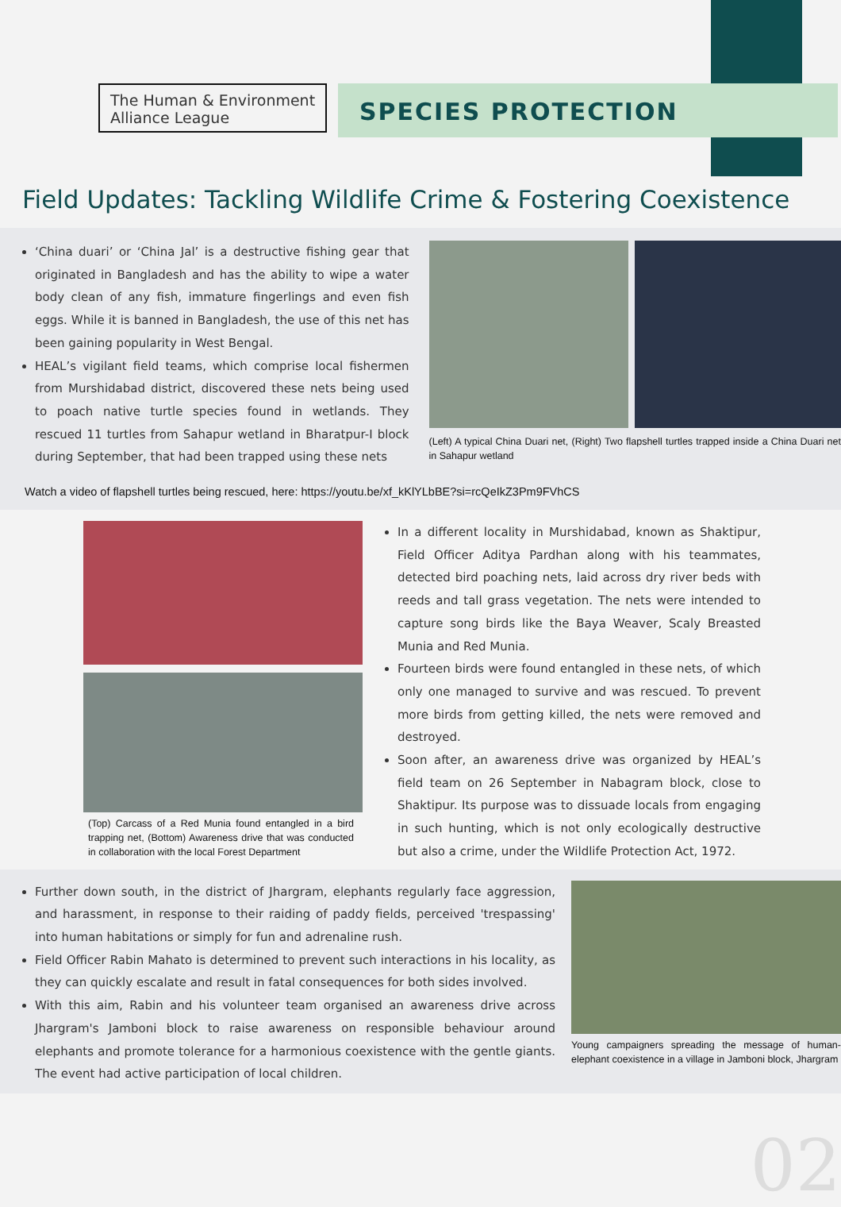The Human & Environment Alliance League
SPECIES PROTECTION
Field Updates: Tackling Wildlife Crime & Fostering Coexistence
‘China duari’ or ‘China Jal’ is a destructive fishing gear that originated in Bangladesh and has the ability to wipe a water body clean of any fish, immature fingerlings and even fish eggs. While it is banned in Bangladesh, the use of this net has been gaining popularity in West Bengal.
HEAL’s vigilant field teams, which comprise local fishermen from Murshidabad district, discovered these nets being used to poach native turtle species found in wetlands. They rescued 11 turtles from Sahapur wetland in Bharatpur-I block during September, that had been trapped using these nets
(Left) A typical China Duari net, (Right) Two flapshell turtles trapped inside a China Duari net in Sahapur wetland
Watch a video of flapshell turtles being rescued, here: https://youtu.be/xf_kKlYLbBE?si=rcQeIkZ3Pm9FVhCS
(Top) Carcass of a Red Munia found entangled in a bird trapping net, (Bottom) Awareness drive that was conducted in collaboration with the local Forest Department
In a different locality in Murshidabad, known as Shaktipur, Field Officer Aditya Pardhan along with his teammates, detected bird poaching nets, laid across dry river beds with reeds and tall grass vegetation. The nets were intended to capture song birds like the Baya Weaver, Scaly Breasted Munia and Red Munia.
Fourteen birds were found entangled in these nets, of which only one managed to survive and was rescued. To prevent more birds from getting killed, the nets were removed and destroyed.
Soon after, an awareness drive was organized by HEAL’s field team on 26 September in Nabagram block, close to Shaktipur. Its purpose was to dissuade locals from engaging in such hunting, which is not only ecologically destructive but also a crime, under the Wildlife Protection Act, 1972.
Further down south, in the district of Jhargram, elephants regularly face aggression, and harassment, in response to their raiding of paddy fields, perceived 'trespassing' into human habitations or simply for fun and adrenaline rush.
Field Officer Rabin Mahato is determined to prevent such interactions in his locality, as they can quickly escalate and result in fatal consequences for both sides involved.
With this aim, Rabin and his volunteer team organised an awareness drive across Jhargram's Jamboni block to raise awareness on responsible behaviour around elephants and promote tolerance for a harmonious coexistence with the gentle giants. The event had active participation of local children.
Young campaigners spreading the message of human-elephant coexistence in a village in Jamboni block, Jhargram
02